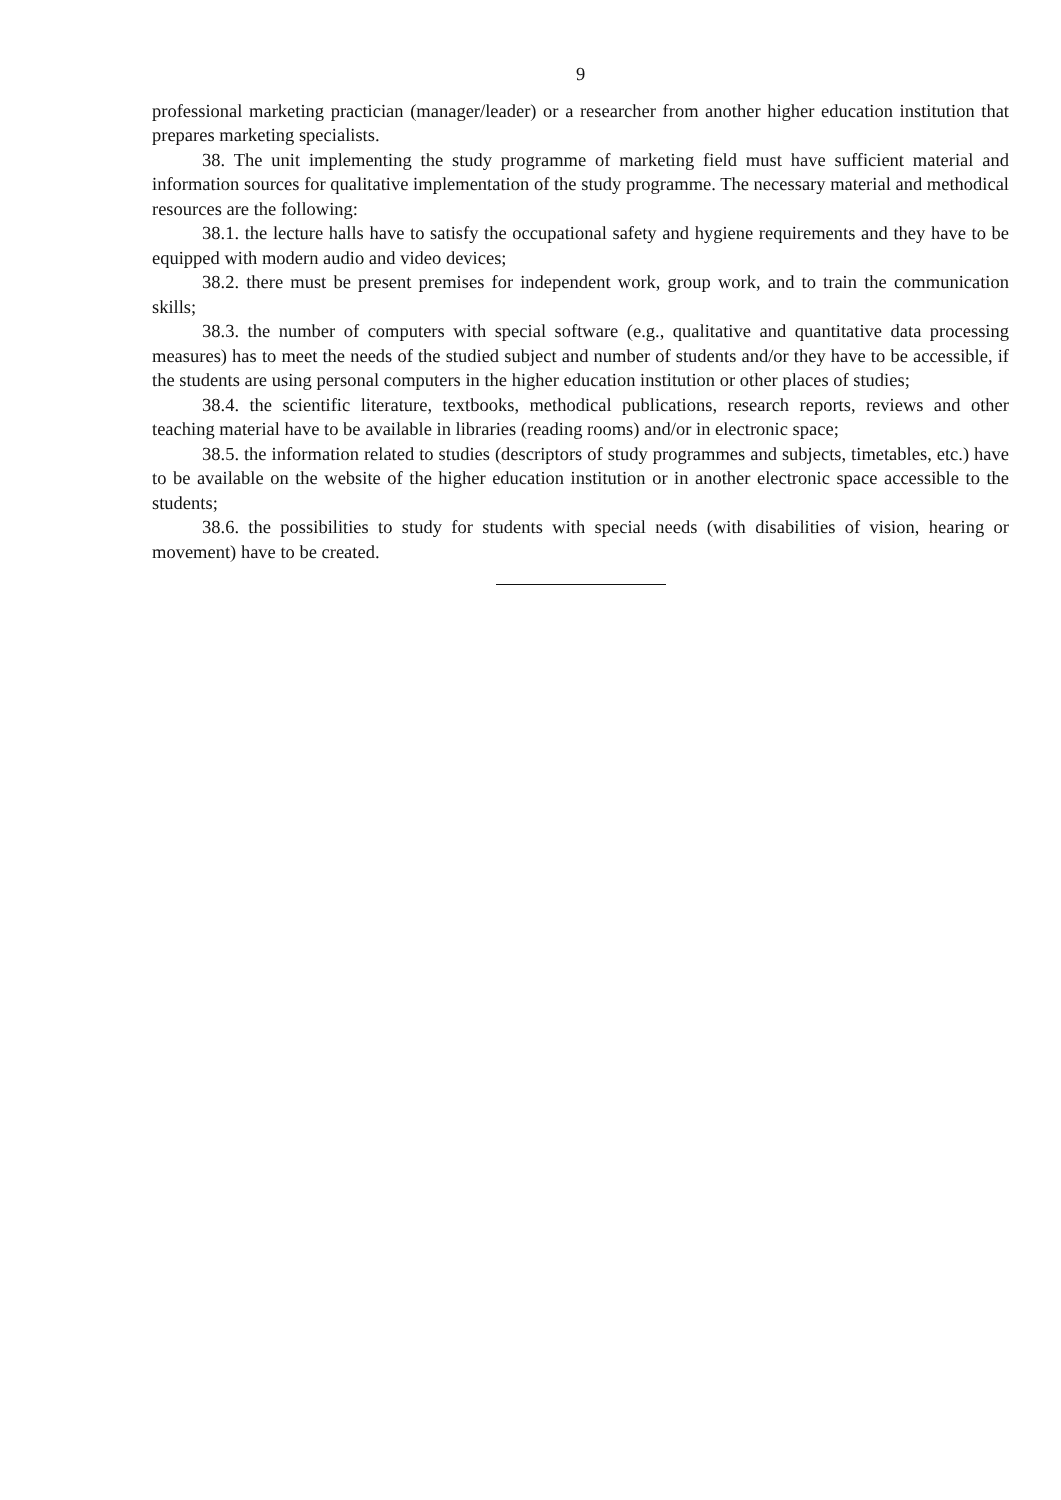9
professional marketing practician (manager/leader) or a researcher from another higher education institution that prepares marketing specialists.
38. The unit implementing the study programme of marketing field must have sufficient material and information sources for qualitative implementation of the study programme. The necessary material and methodical resources are the following:
38.1. the lecture halls have to satisfy the occupational safety and hygiene requirements and they have to be equipped with modern audio and video devices;
38.2. there must be present premises for independent work, group work, and to train the communication skills;
38.3. the number of computers with special software (e.g., qualitative and quantitative data processing measures) has to meet the needs of the studied subject and number of students and/or they have to be accessible, if the students are using personal computers in the higher education institution or other places of studies;
38.4. the scientific literature, textbooks, methodical publications, research reports, reviews and other teaching material have to be available in libraries (reading rooms) and/or in electronic space;
38.5. the information related to studies (descriptors of study programmes and subjects, timetables, etc.) have to be available on the website of the higher education institution or in another electronic space accessible to the students;
38.6. the possibilities to study for students with special needs (with disabilities of vision, hearing or movement) have to be created.